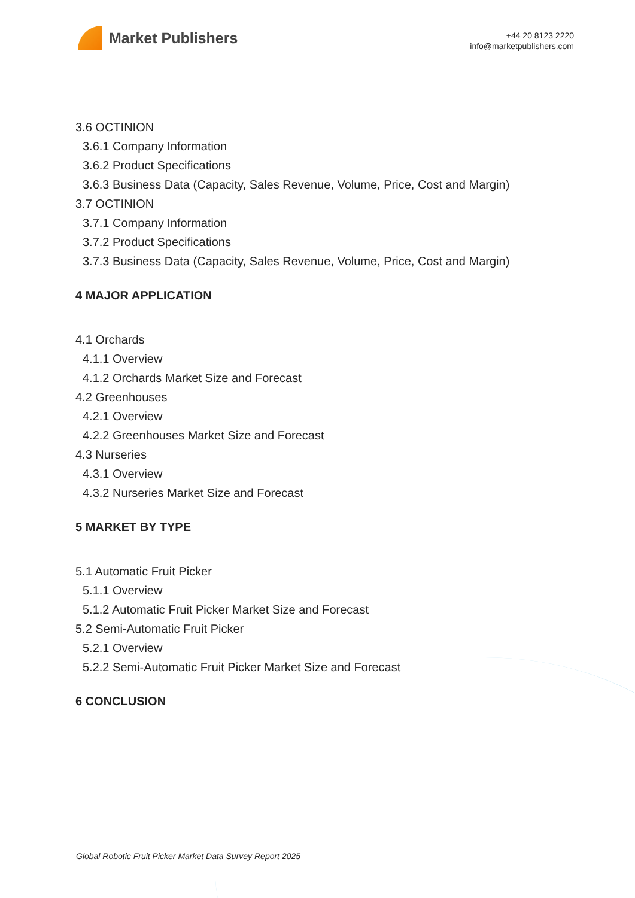Market Publishers
+44 20 8123 2220
info@marketpublishers.com
3.6 OCTINION
3.6.1 Company Information
3.6.2 Product Specifications
3.6.3 Business Data (Capacity, Sales Revenue, Volume, Price, Cost and Margin)
3.7 OCTINION
3.7.1 Company Information
3.7.2 Product Specifications
3.7.3 Business Data (Capacity, Sales Revenue, Volume, Price, Cost and Margin)
4 MAJOR APPLICATION
4.1 Orchards
4.1.1 Overview
4.1.2 Orchards Market Size and Forecast
4.2 Greenhouses
4.2.1 Overview
4.2.2 Greenhouses Market Size and Forecast
4.3 Nurseries
4.3.1 Overview
4.3.2 Nurseries Market Size and Forecast
5 MARKET BY TYPE
5.1 Automatic Fruit Picker
5.1.1 Overview
5.1.2 Automatic Fruit Picker Market Size and Forecast
5.2 Semi-Automatic Fruit Picker
5.2.1 Overview
5.2.2 Semi-Automatic Fruit Picker Market Size and Forecast
6 CONCLUSION
Global Robotic Fruit Picker Market Data Survey Report 2025